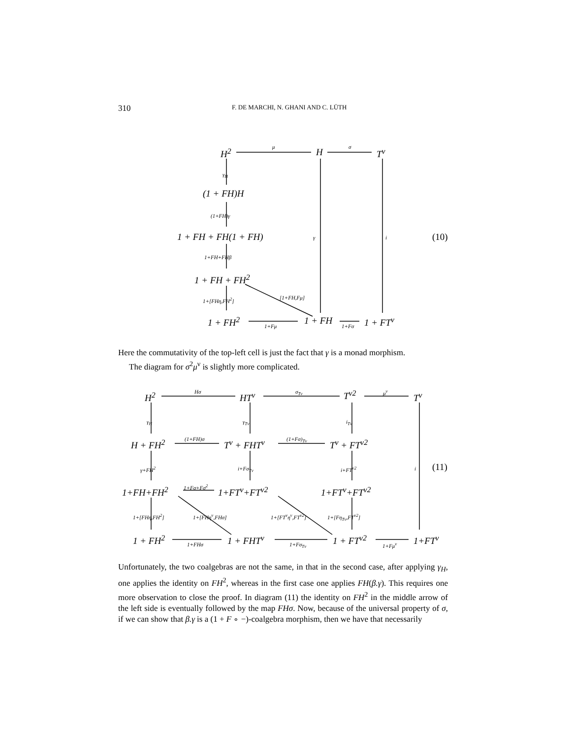310
F. DE MARCHI, N. GHANI AND C. LÜTH
H<sup>2</sup> μ H σ T<sup>ν</sup>
γ<sub>H</sub>
(1 + FH)H
(1+FH)γ
1 + FH + FH(1 + FH) γ i (10)
1+FH+FHβ
1 + FH + FH<sup>2</sup>
1+[FHη,FH<sup>2</sup>] [1+FH,Fμ]
1 + FH<sup>2</sup> 1+Fμ 1 + FH 1+Fσ 1 + FT<sup>ν</sup>
Here the commutativity of the top-left cell is just the fact that γ is a monad morphism.
The diagram for σ<sup>2</sup>μ<sup>ν</sup> is slightly more complicated.
H<sup>2</sup> Hσ HT<sup>ν</sup> σ<sub>Tν</sub> T<sup>ν2</sup> μ<sup>ν</sup> T<sup>ν</sup>
γ<sub>H</sub> γ<sub>Tν</sub> i<sub>Tν</sub>
H + FH<sup>2</sup> (1+FH)σ T<sup>ν</sup> + FHT<sup>ν</sup> (1+Fσ)<sub>Tν</sub> T<sup>ν</sup> + FT<sup>ν2</sup>
γ+FH<sup>2</sup> i+Fσ<sub>Tν</sub> i+FT<sup>ν2</sup> i (11)
1+FH+FH<sup>2</sup> 1+Fσ+Fσ<sup>2</sup> 1+FT<sup>ν</sup>+FT<sup>ν2</sup> 1+FT<sup>ν</sup>+FT<sup>ν2</sup>
1+[FHη,FH<sup>2</sup>] 1+[FHη<sup>ν</sup>,FHσ] 1+[FT<sup>ν</sup>η<sup>ν</sup>,FT<sup>ν2</sup>] 1+[Fη<sub>Tν</sub>,FT<sup>ν2</sup>]
1 + FH<sup>2</sup> 1+FHσ 1 + FHT<sup>ν</sup> 1+Fσ<sub>Tν</sub> 1 + FT<sup>ν2</sup> 1+Fμ<sup>ν</sup> 1+FT<sup>ν</sup>
Unfortunately, the two coalgebras are not the same, in that in the second case, after applying γ<sub>H</sub>, one applies the identity on FH<sup>2</sup>, whereas in the first case one applies FH(β.γ). This requires one more observation to close the proof. In diagram (11) the identity on FH<sup>2</sup> in the middle arrow of the left side is eventually followed by the map FHσ. Now, because of the universal property of σ, if we can show that β.γ is a (1 + F ∘ −)-coalgebra morphism, then we have that necessarily